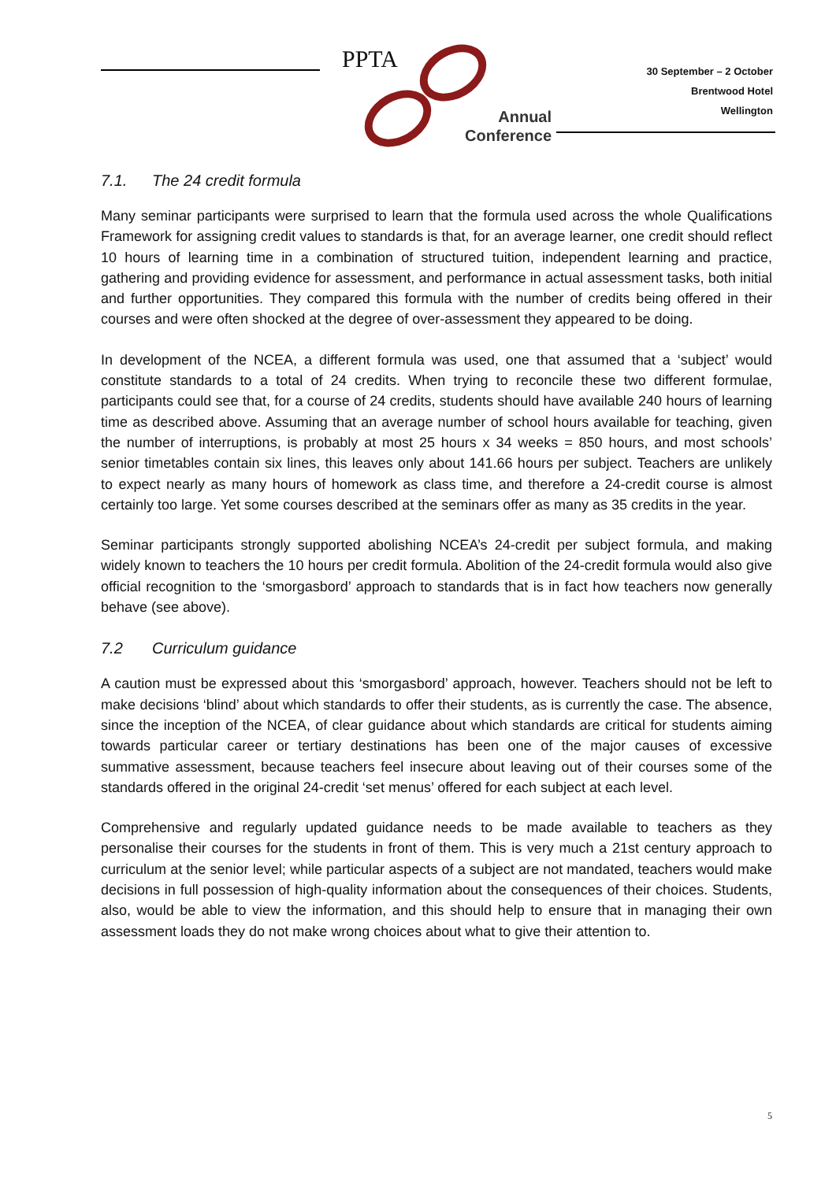PPTA
Annual
Conference
30 September – 2 October
Brentwood Hotel
Wellington
7.1. The 24 credit formula
Many seminar participants were surprised to learn that the formula used across the whole Qualifications Framework for assigning credit values to standards is that, for an average learner, one credit should reflect 10 hours of learning time in a combination of structured tuition, independent learning and practice, gathering and providing evidence for assessment, and performance in actual assessment tasks, both initial and further opportunities. They compared this formula with the number of credits being offered in their courses and were often shocked at the degree of over-assessment they appeared to be doing.
In development of the NCEA, a different formula was used, one that assumed that a ‘subject’ would constitute standards to a total of 24 credits. When trying to reconcile these two different formulae, participants could see that, for a course of 24 credits, students should have available 240 hours of learning time as described above. Assuming that an average number of school hours available for teaching, given the number of interruptions, is probably at most 25 hours x 34 weeks = 850 hours, and most schools’ senior timetables contain six lines, this leaves only about 141.66 hours per subject. Teachers are unlikely to expect nearly as many hours of homework as class time, and therefore a 24-credit course is almost certainly too large. Yet some courses described at the seminars offer as many as 35 credits in the year.
Seminar participants strongly supported abolishing NCEA’s 24-credit per subject formula, and making widely known to teachers the 10 hours per credit formula. Abolition of the 24-credit formula would also give official recognition to the ‘smorgasbord’ approach to standards that is in fact how teachers now generally behave (see above).
7.2 Curriculum guidance
A caution must be expressed about this ‘smorgasbord’ approach, however. Teachers should not be left to make decisions ‘blind’ about which standards to offer their students, as is currently the case. The absence, since the inception of the NCEA, of clear guidance about which standards are critical for students aiming towards particular career or tertiary destinations has been one of the major causes of excessive summative assessment, because teachers feel insecure about leaving out of their courses some of the standards offered in the original 24-credit ‘set menus’ offered for each subject at each level.
Comprehensive and regularly updated guidance needs to be made available to teachers as they personalise their courses for the students in front of them. This is very much a 21st century approach to curriculum at the senior level; while particular aspects of a subject are not mandated, teachers would make decisions in full possession of high-quality information about the consequences of their choices. Students, also, would be able to view the information, and this should help to ensure that in managing their own assessment loads they do not make wrong choices about what to give their attention to.
5